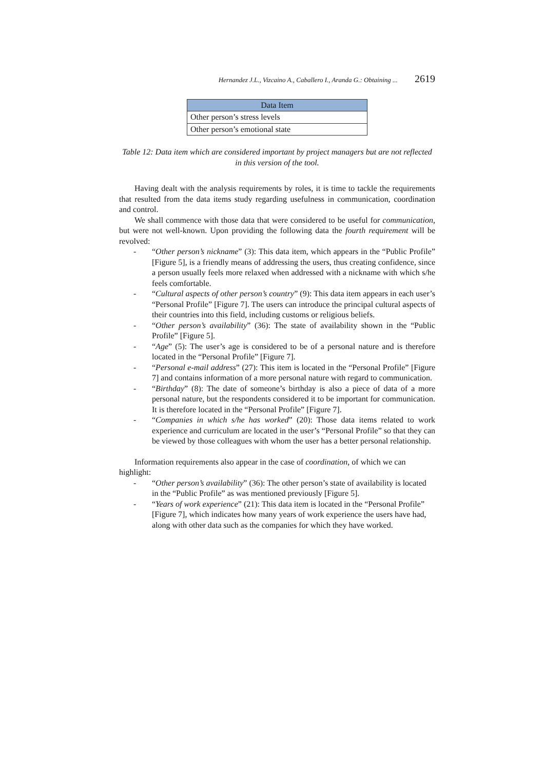Hernandez J.L., Vizcaino A., Caballero I., Aranda G.: Obtaining ... 2619
| Data Item |
| --- |
| Other person’s stress levels |
| Other person’s emotional state |
Table 12: Data item which are considered important by project managers but are not reflected in this version of the tool.
Having dealt with the analysis requirements by roles, it is time to tackle the requirements that resulted from the data items study regarding usefulness in communication, coordination and control.
We shall commence with those data that were considered to be useful for communication, but were not well-known. Upon providing the following data the fourth requirement will be revolved:
- “Other person’s nickname” (3): This data item, which appears in the “Public Profile” [Figure 5], is a friendly means of addressing the users, thus creating confidence, since a person usually feels more relaxed when addressed with a nickname with which s/he feels comfortable.
- “Cultural aspects of other person’s country” (9): This data item appears in each user’s “Personal Profile” [Figure 7]. The users can introduce the principal cultural aspects of their countries into this field, including customs or religious beliefs.
- “Other person’s availability” (36): The state of availability shown in the “Public Profile” [Figure 5].
- “Age” (5): The user’s age is considered to be of a personal nature and is therefore located in the “Personal Profile” [Figure 7].
- “Personal e-mail address” (27): This item is located in the “Personal Profile” [Figure 7] and contains information of a more personal nature with regard to communication.
- “Birthday” (8): The date of someone’s birthday is also a piece of data of a more personal nature, but the respondents considered it to be important for communication. It is therefore located in the “Personal Profile” [Figure 7].
- “Companies in which s/he has worked” (20): Those data items related to work experience and curriculum are located in the user’s “Personal Profile” so that they can be viewed by those colleagues with whom the user has a better personal relationship.
Information requirements also appear in the case of coordination, of which we can highlight:
- “Other person’s availability” (36): The other person’s state of availability is located in the “Public Profile” as was mentioned previously [Figure 5].
- “Years of work experience” (21): This data item is located in the “Personal Profile” [Figure 7], which indicates how many years of work experience the users have had, along with other data such as the companies for which they have worked.